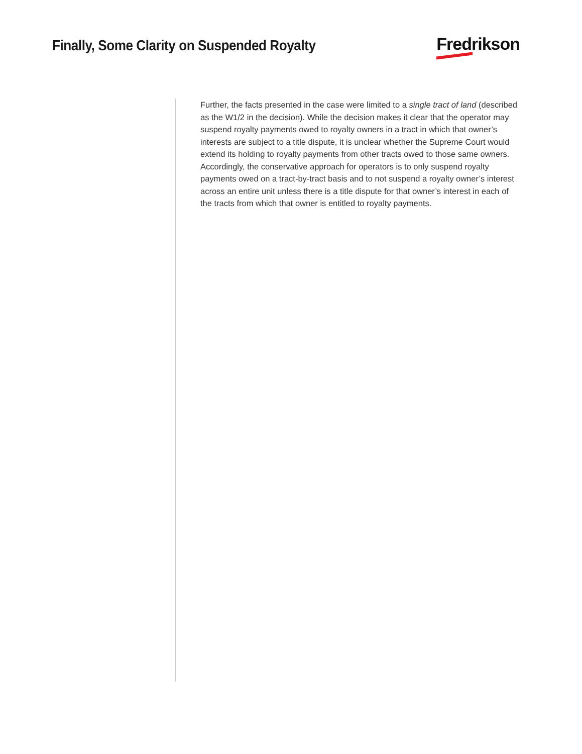Finally, Some Clarity on Suspended Royalty
Fredrikson
Further, the facts presented in the case were limited to a single tract of land (described as the W1/2 in the decision). While the decision makes it clear that the operator may suspend royalty payments owed to royalty owners in a tract in which that owner’s interests are subject to a title dispute, it is unclear whether the Supreme Court would extend its holding to royalty payments from other tracts owed to those same owners. Accordingly, the conservative approach for operators is to only suspend royalty payments owed on a tract-by-tract basis and to not suspend a royalty owner’s interest across an entire unit unless there is a title dispute for that owner’s interest in each of the tracts from which that owner is entitled to royalty payments.